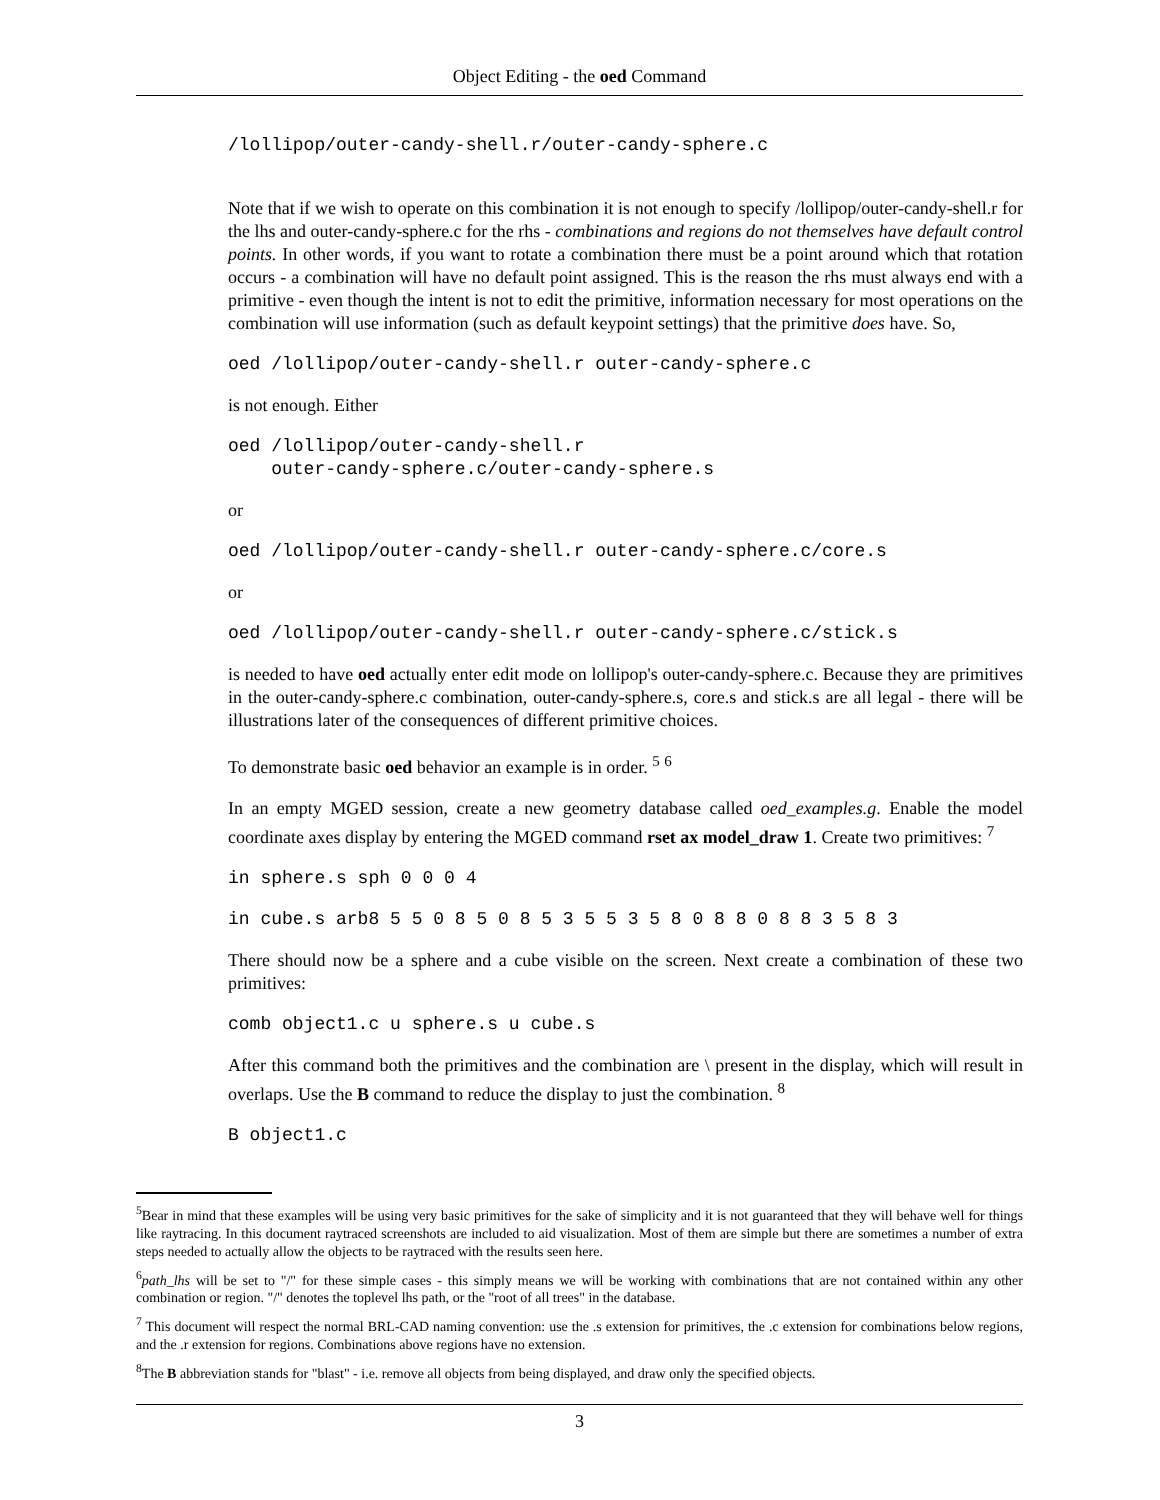Object Editing - the oed Command
/lollipop/outer-candy-shell.r/outer-candy-sphere.c
Note that if we wish to operate on this combination it is not enough to specify /lollipop/outer-candy-shell.r for the lhs and outer-candy-sphere.c for the rhs - combinations and regions do not themselves have default control points. In other words, if you want to rotate a combination there must be a point around which that rotation occurs - a combination will have no default point assigned. This is the reason the rhs must always end with a primitive - even though the intent is not to edit the primitive, information necessary for most operations on the combination will use information (such as default keypoint settings) that the primitive does have. So,
oed /lollipop/outer-candy-shell.r outer-candy-sphere.c
is not enough. Either
oed /lollipop/outer-candy-shell.r
    outer-candy-sphere.c/outer-candy-sphere.s
or
oed /lollipop/outer-candy-shell.r outer-candy-sphere.c/core.s
or
oed /lollipop/outer-candy-shell.r outer-candy-sphere.c/stick.s
is needed to have oed actually enter edit mode on lollipop's outer-candy-sphere.c. Because they are primitives in the outer-candy-sphere.c combination, outer-candy-sphere.s, core.s and stick.s are all legal - there will be illustrations later of the consequences of different primitive choices.
To demonstrate basic oed behavior an example is in order. <sup>5</sup> <sup>6</sup>
In an empty MGED session, create a new geometry database called oed_examples.g. Enable the model coordinate axes display by entering the MGED command rset ax model_draw 1. Create two primitives: <sup>7</sup>
in sphere.s sph 0 0 0 4
in cube.s arb8 5 5 0 8 5 0 8 5 3 5 5 3 5 8 0 8 8 0 8 8 3 5 8 3
There should now be a sphere and a cube visible on the screen. Next create a combination of these two primitives:
comb object1.c u sphere.s u cube.s
After this command both the primitives and the combination are \ present in the display, which will result in overlaps. Use the B command to reduce the display to just the combination. <sup>8</sup>
B object1.c
<sup>5</sup> Bear in mind that these examples will be using very basic primitives for the sake of simplicity and it is not guaranteed that they will behave well for things like raytracing. In this document raytraced screenshots are included to aid visualization. Most of them are simple but there are sometimes a number of extra steps needed to actually allow the objects to be raytraced with the results seen here.
<sup>6</sup> path_lhs will be set to "/" for these simple cases - this simply means we will be working with combinations that are not contained within any other combination or region. "/" denotes the toplevel lhs path, or the "root of all trees" in the database.
<sup>7</sup> This document will respect the normal BRL-CAD naming convention: use the .s extension for primitives, the .c extension for combinations below regions, and the .r extension for regions. Combinations above regions have no extension.
<sup>8</sup> The B abbreviation stands for "blast" - i.e. remove all objects from being displayed, and draw only the specified objects.
3